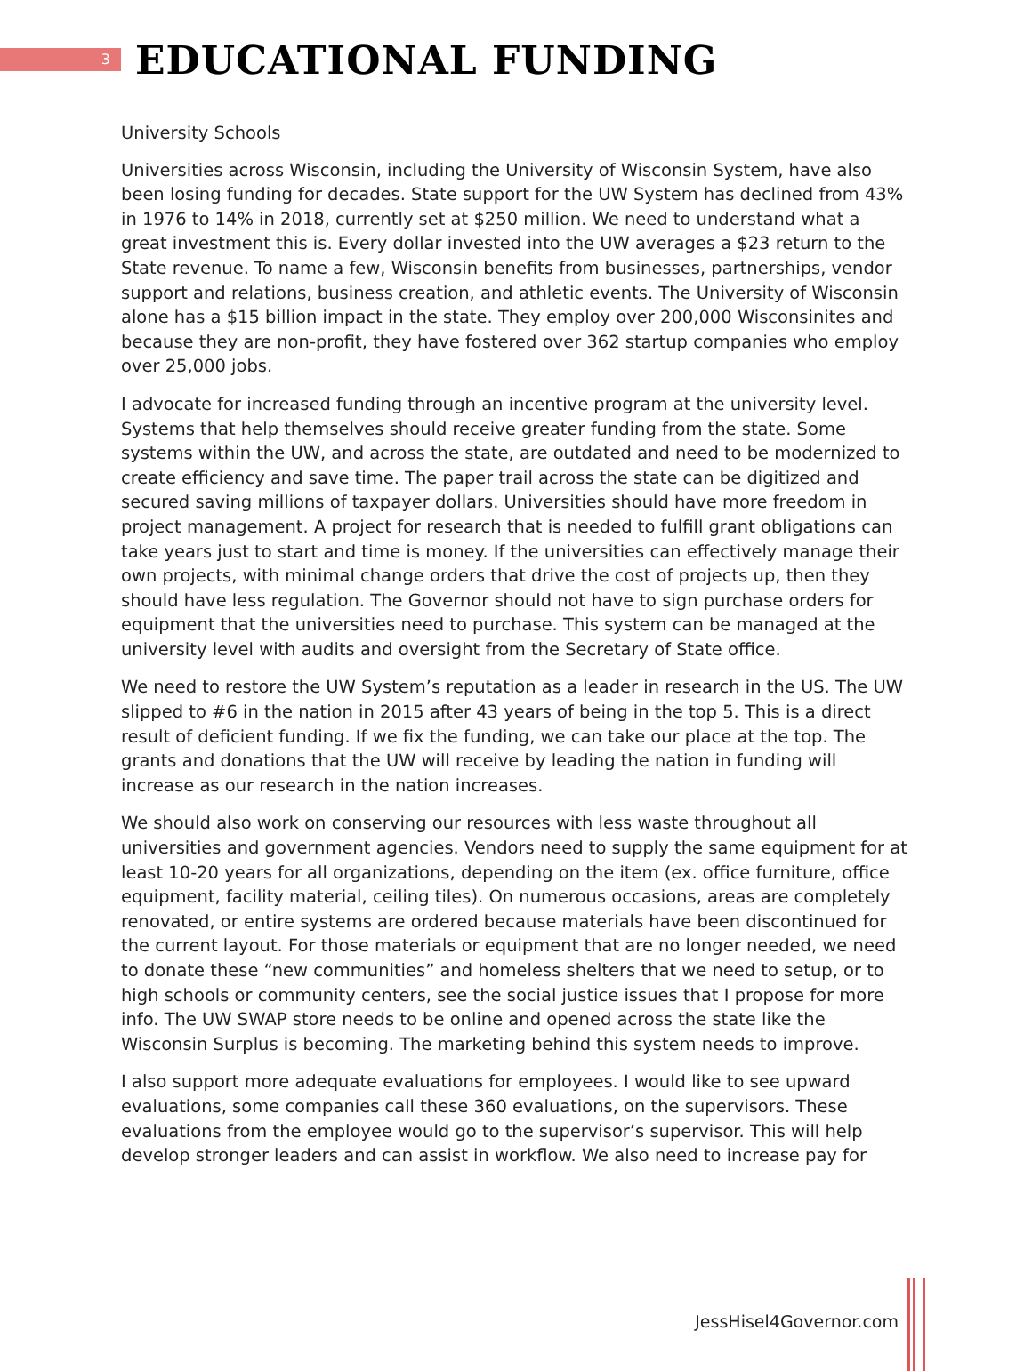3
EDUCATIONAL FUNDING
University Schools
Universities across Wisconsin, including the University of Wisconsin System, have also been losing funding for decades. State support for the UW System has declined from 43% in 1976 to 14% in 2018, currently set at $250 million. We need to understand what a great investment this is. Every dollar invested into the UW averages a $23 return to the State revenue. To name a few, Wisconsin benefits from businesses, partnerships, vendor support and relations, business creation, and athletic events. The University of Wisconsin alone has a $15 billion impact in the state. They employ over 200,000 Wisconsinites and because they are non-profit, they have fostered over 362 startup companies who employ over 25,000 jobs.
I advocate for increased funding through an incentive program at the university level. Systems that help themselves should receive greater funding from the state. Some systems within the UW, and across the state, are outdated and need to be modernized to create efficiency and save time. The paper trail across the state can be digitized and secured saving millions of taxpayer dollars. Universities should have more freedom in project management. A project for research that is needed to fulfill grant obligations can take years just to start and time is money. If the universities can effectively manage their own projects, with minimal change orders that drive the cost of projects up, then they should have less regulation. The Governor should not have to sign purchase orders for equipment that the universities need to purchase. This system can be managed at the university level with audits and oversight from the Secretary of State office.
We need to restore the UW System’s reputation as a leader in research in the US. The UW slipped to #6 in the nation in 2015 after 43 years of being in the top 5. This is a direct result of deficient funding. If we fix the funding, we can take our place at the top. The grants and donations that the UW will receive by leading the nation in funding will increase as our research in the nation increases.
We should also work on conserving our resources with less waste throughout all universities and government agencies. Vendors need to supply the same equipment for at least 10-20 years for all organizations, depending on the item (ex. office furniture, office equipment, facility material, ceiling tiles). On numerous occasions, areas are completely renovated, or entire systems are ordered because materials have been discontinued for the current layout. For those materials or equipment that are no longer needed, we need to donate these “new communities” and homeless shelters that we need to setup, or to high schools or community centers, see the social justice issues that I propose for more info. The UW SWAP store needs to be online and opened across the state like the Wisconsin Surplus is becoming. The marketing behind this system needs to improve.
I also support more adequate evaluations for employees. I would like to see upward evaluations, some companies call these 360 evaluations, on the supervisors. These evaluations from the employee would go to the supervisor’s supervisor. This will help develop stronger leaders and can assist in workflow. We also need to increase pay for
JessHisel4Governor.com